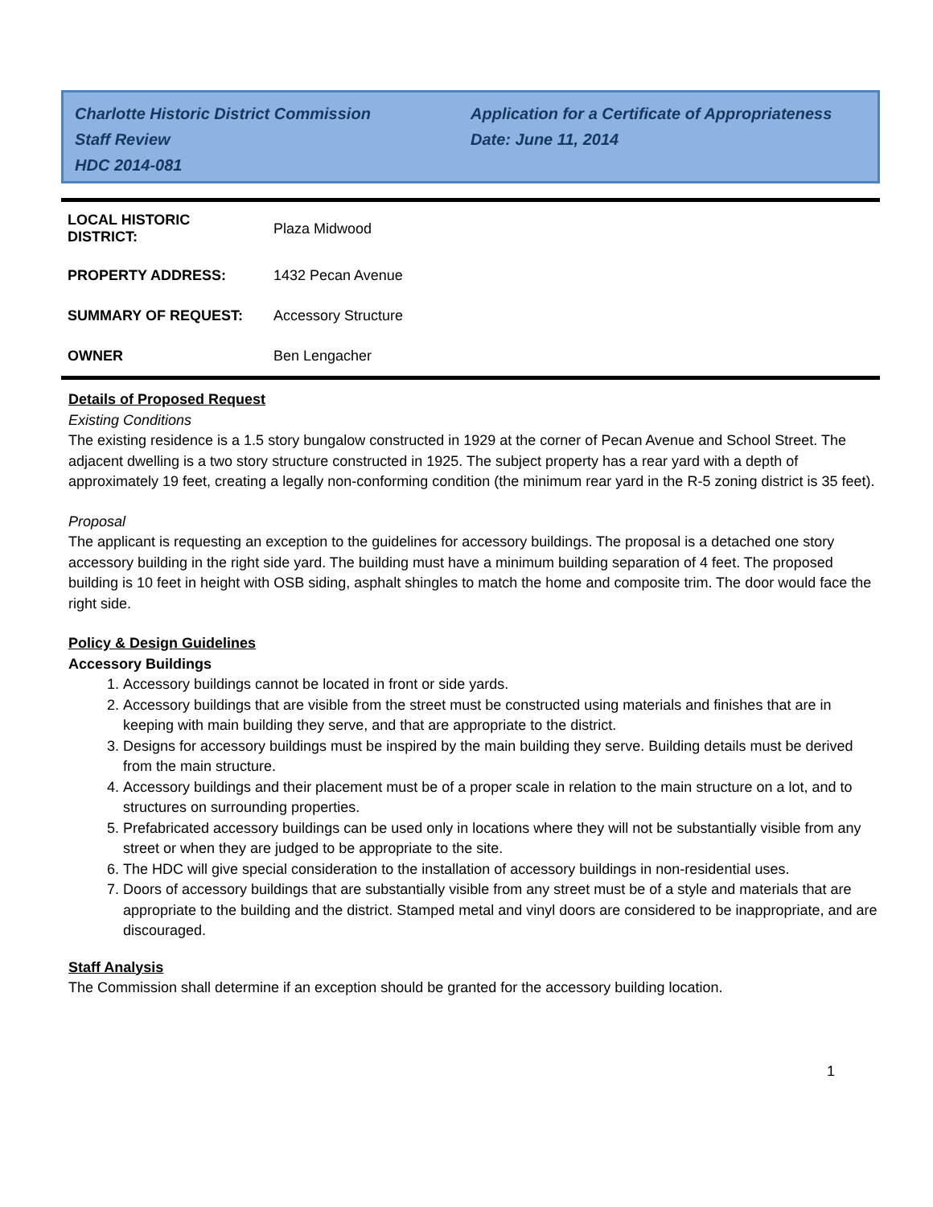Charlotte Historic District Commission
Staff Review
HDC 2014-081
Application for a Certificate of Appropriateness
Date: June 11, 2014
| LOCAL HISTORIC DISTRICT: | Plaza Midwood |
| PROPERTY ADDRESS: | 1432 Pecan Avenue |
| SUMMARY OF REQUEST: | Accessory Structure |
| OWNER | Ben Lengacher |
Details of Proposed Request
Existing Conditions
The existing residence is a 1.5 story bungalow constructed in 1929 at the corner of Pecan Avenue and School Street. The adjacent dwelling is a two story structure constructed in 1925. The subject property has a rear yard with a depth of approximately 19 feet, creating a legally non-conforming condition (the minimum rear yard in the R-5 zoning district is 35 feet).
Proposal
The applicant is requesting an exception to the guidelines for accessory buildings. The proposal is a detached one story accessory building in the right side yard. The building must have a minimum building separation of 4 feet. The proposed building is 10 feet in height with OSB siding, asphalt shingles to match the home and composite trim. The door would face the right side.
Policy & Design Guidelines
Accessory Buildings
1. Accessory buildings cannot be located in front or side yards.
2. Accessory buildings that are visible from the street must be constructed using materials and finishes that are in keeping with main building they serve, and that are appropriate to the district.
3. Designs for accessory buildings must be inspired by the main building they serve. Building details must be derived from the main structure.
4. Accessory buildings and their placement must be of a proper scale in relation to the main structure on a lot, and to structures on surrounding properties.
5. Prefabricated accessory buildings can be used only in locations where they will not be substantially visible from any street or when they are judged to be appropriate to the site.
6. The HDC will give special consideration to the installation of accessory buildings in non-residential uses.
7. Doors of accessory buildings that are substantially visible from any street must be of a style and materials that are appropriate to the building and the district. Stamped metal and vinyl doors are considered to be inappropriate, and are discouraged.
Staff Analysis
The Commission shall determine if an exception should be granted for the accessory building location.
1